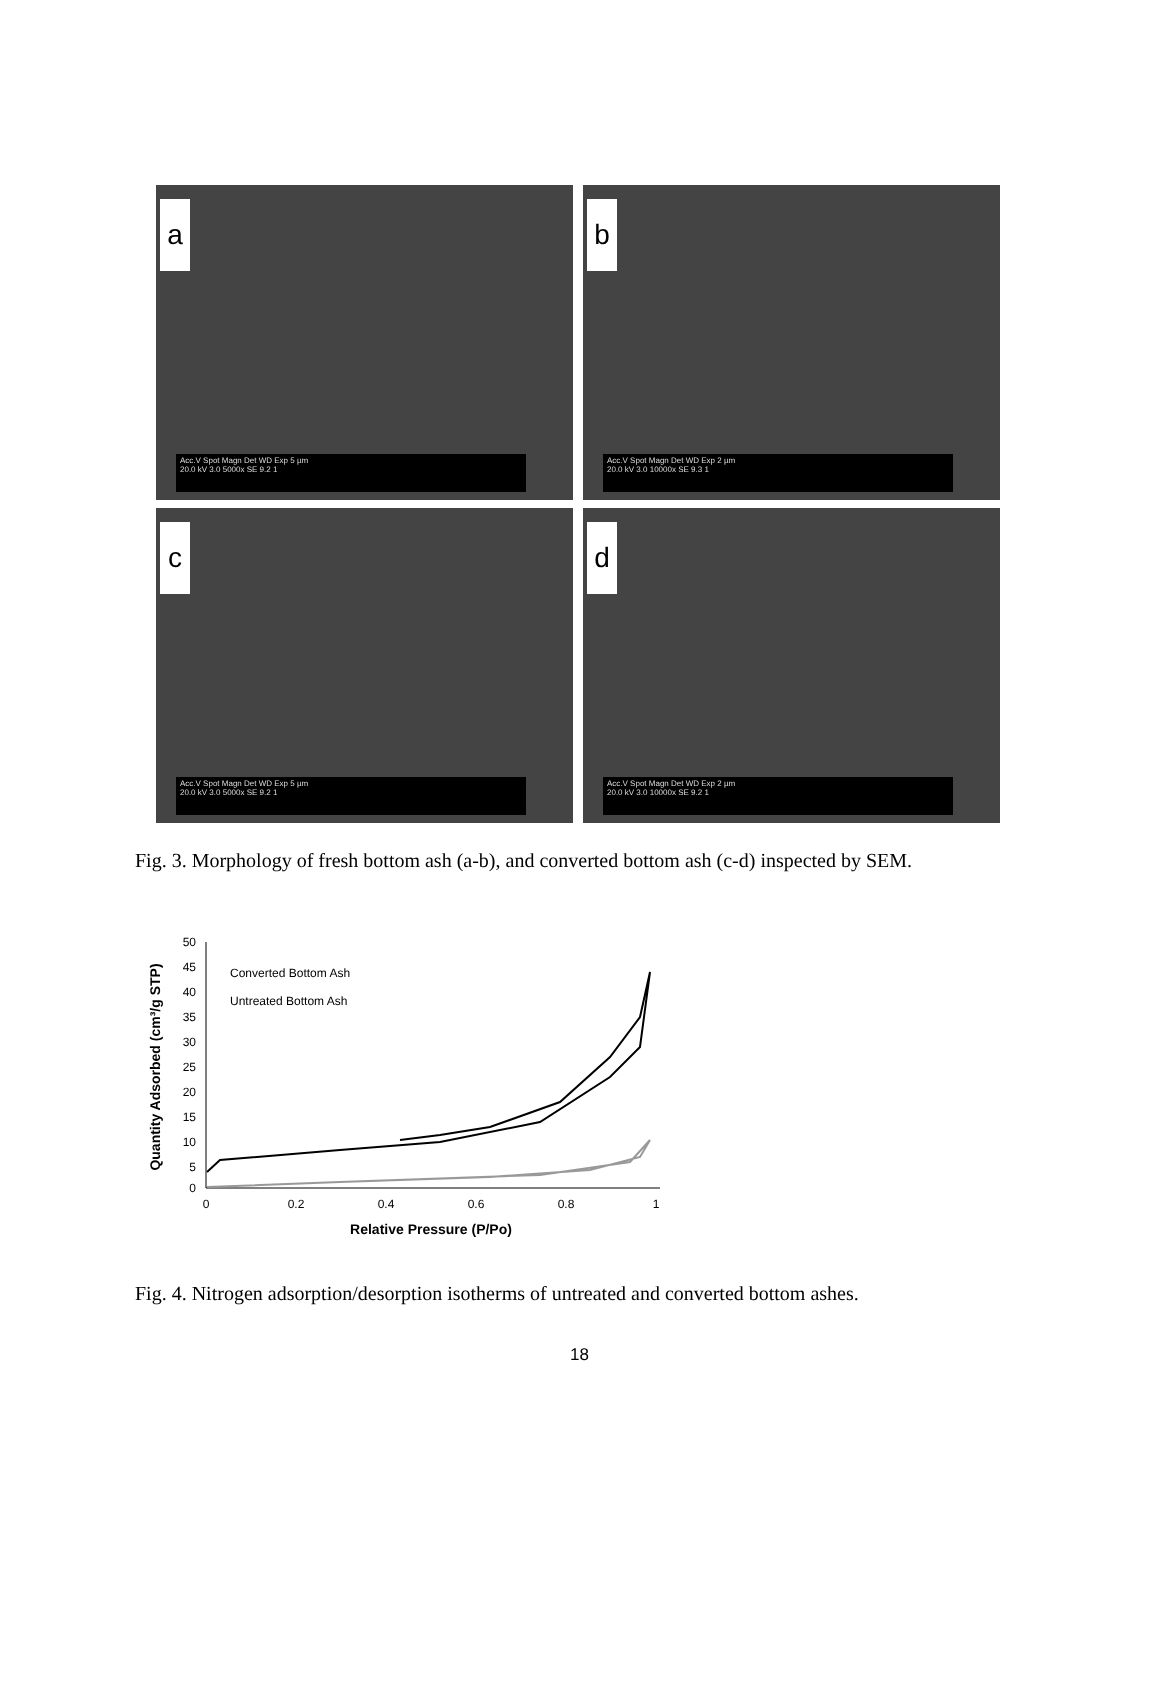a
Acc.V Spot Magn Det WD Exp 5 µm
20.0 kV 3.0 5000x SE 9.2 1
b
Acc.V Spot Magn Det WD Exp 2 µm
20.0 kV 3.0 10000x SE 9.3 1
c
Acc.V Spot Magn Det WD Exp 5 µm
20.0 kV 3.0 5000x SE 9.2 1
d
Acc.V Spot Magn Det WD Exp 2 µm
20.0 kV 3.0 10000x SE 9.2 1
Fig. 3. Morphology of fresh bottom ash (a-b), and converted bottom ash (c-d) inspected by SEM.
50
45
40
35
30
25
20
15
10
5
0
0
0.2
0.4
0.6
0.8
1
Relative Pressure (P/Po)
Quantity Adsorbed (cm³/g STP)
Converted Bottom Ash
Untreated Bottom Ash
Fig. 4. Nitrogen adsorption/desorption isotherms of untreated and converted bottom ashes.
18